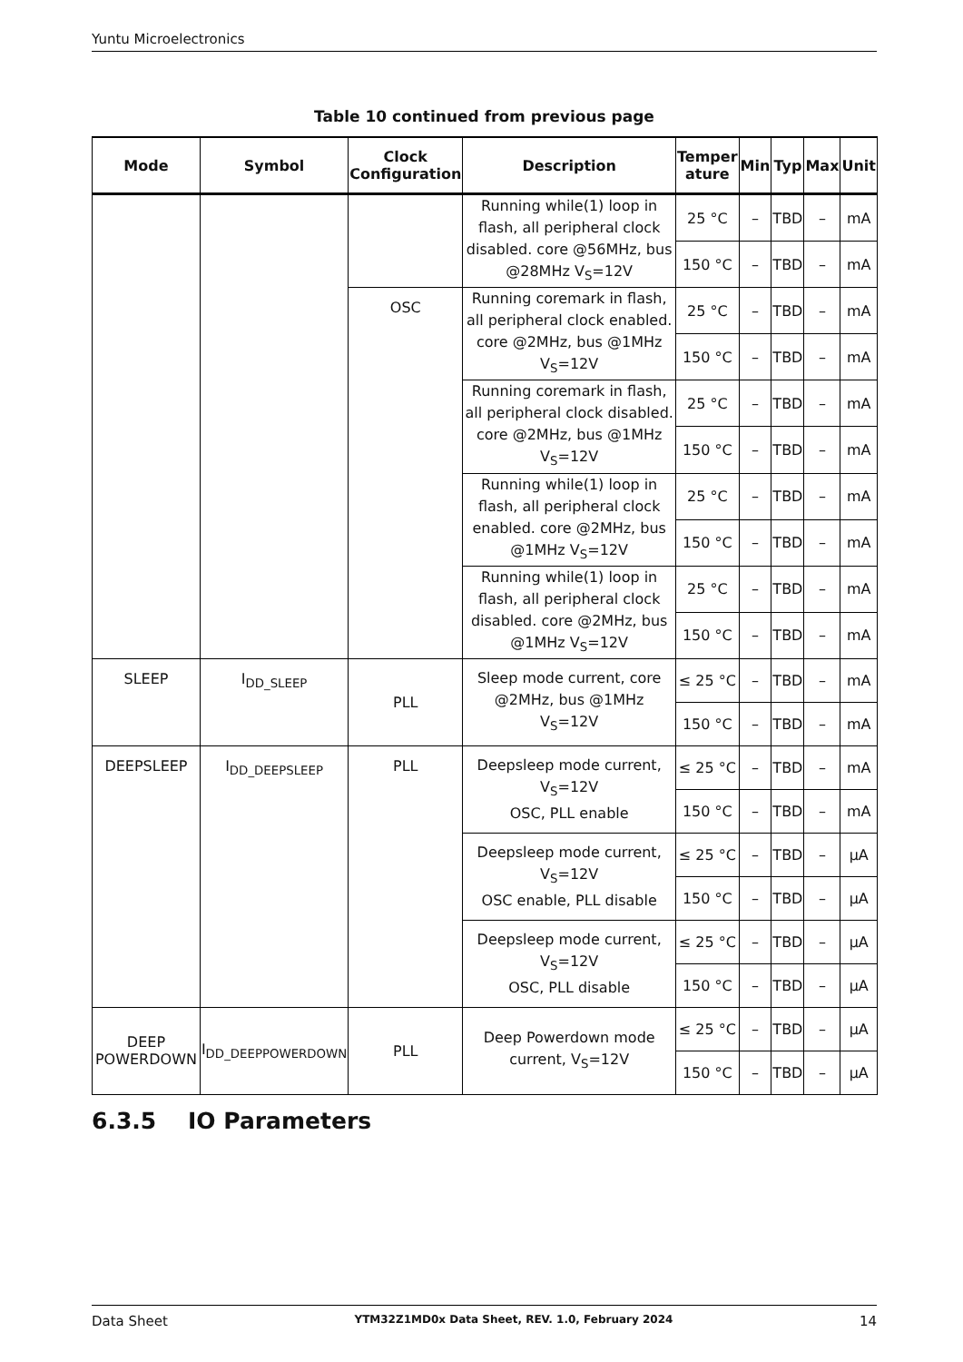Yuntu Microelectronics
Table 10 continued from previous page
| Mode | Symbol | Clock Configuration | Description | Temper ature | Min | Typ | Max | Unit |
| --- | --- | --- | --- | --- | --- | --- | --- | --- |
| | | | Running while(1) loop in flash, all peripheral clock disabled. core @56MHz, bus @28MHz V<sub>S</sub>=12V | 25 °C | – | TBD | – | mA |
| | | | | 150 °C | – | TBD | – | mA |
| | | OSC | Running coremark in flash, all peripheral clock enabled. core @2MHz, bus @1MHz V<sub>S</sub>=12V | 25 °C | – | TBD | – | mA |
| | | | | 150 °C | – | TBD | – | mA |
| | | | Running coremark in flash, all peripheral clock disabled. core @2MHz, bus @1MHz V<sub>S</sub>=12V | 25 °C | – | TBD | – | mA |
| | | | | 150 °C | – | TBD | – | mA |
| | | | Running while(1) loop in flash, all peripheral clock enabled. core @2MHz, bus @1MHz V<sub>S</sub>=12V | 25 °C | – | TBD | – | mA |
| | | | | 150 °C | – | TBD | – | mA |
| | | | Running while(1) loop in flash, all peripheral clock disabled. core @2MHz, bus @1MHz V<sub>S</sub>=12V | 25 °C | – | TBD | – | mA |
| | | | | 150 °C | – | TBD | – | mA |
| SLEEP | I<sub>DD_SLEEP</sub> | PLL | Sleep mode current, core @2MHz, bus @1MHz V<sub>S</sub>=12V | ≤ 25 °C | – | TBD | – | mA |
| | | | | 150 °C | – | TBD | – | mA |
| DEEPSLEEP | I<sub>DD_DEEPSLEEP</sub> | PLL | Deepsleep mode current, V<sub>S</sub>=12V OSC, PLL enable | ≤ 25 °C | – | TBD | – | mA |
| | | | | 150 °C | – | TBD | – | mA |
| | | | Deepsleep mode current, V<sub>S</sub>=12V OSC enable, PLL disable | ≤ 25 °C | – | TBD | – | μA |
| | | | | 150 °C | – | TBD | – | μA |
| | | | Deepsleep mode current, V<sub>S</sub>=12V OSC, PLL disable | ≤ 25 °C | – | TBD | – | μA |
| | | | | 150 °C | – | TBD | – | μA |
| DEEP POWERDOWN | I<sub>DD_DEEPPOWERDOWN</sub> | PLL | Deep Powerdown mode current, V<sub>S</sub>=12V | ≤ 25 °C | – | TBD | – | μA |
| | | | | 150 °C | – | TBD | – | μA |
6.3.5 IO Parameters
Data Sheet YTM32Z1MD0x Data Sheet, REV. 1.0, February 2024 14